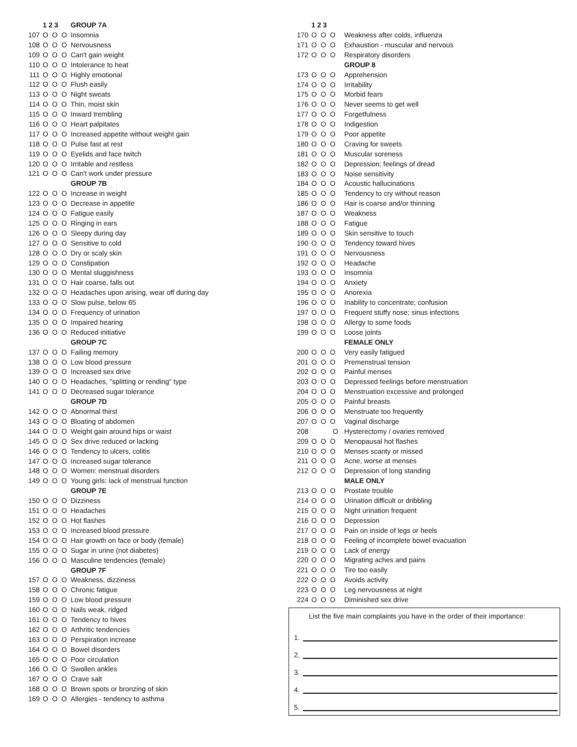| | 1 2 3 | GROUP 7A |
| --- | --- | --- |
| 107 | O O O | Insomnia |
| 108 | O O O | Nervousness |
| 109 | O O O | Can't gain weight |
| 110 | O O O | Intolerance to heat |
| 111 | O O O | Highly emotional |
| 112 | O O O | Flush easily |
| 113 | O O O | Night sweats |
| 114 | O O O | Thin, moist skin |
| 115 | O O O | Inward trembling |
| 116 | O O O | Heart palpitates |
| 117 | O O O | Increased appetite without weight gain |
| 118 | O O O | Pulse fast at rest |
| 119 | O O O | Eyelids and face twitch |
| 120 | O O O | Irritable and restless |
| 121 | O O O | Can't work under pressure |
| | | GROUP 7B |
| 122 | O O O | Increase in weight |
| 123 | O O O | Decrease in appetite |
| 124 | O O O | Fatigue easily |
| 125 | O O O | Ringing in ears |
| 126 | O O O | Sleepy during day |
| 127 | O O O | Sensitive to cold |
| 128 | O O O | Dry or scaly skin |
| 129 | O O O | Constipation |
| 130 | O O O | Mental sluggishness |
| 131 | O O O | Hair coarse, falls out |
| 132 | O O O | Headaches upon arising, wear off during day |
| 133 | O O O | Slow pulse, below 65 |
| 134 | O O O | Frequency of urination |
| 135 | O O O | Impaired hearing |
| 136 | O O O | Reduced initiative |
| | | GROUP 7C |
| 137 | O O O | Failing memory |
| 138 | O O O | Low blood pressure |
| 139 | O O O | Increased sex drive |
| 140 | O O O | Headaches, "splitting or rending" type |
| 141 | O O O | Decreased sugar tolerance |
| | | GROUP 7D |
| 142 | O O O | Abnormal thirst |
| 143 | O O O | Bloating of abdomen |
| 144 | O O O | Weight gain around hips or waist |
| 145 | O O O | Sex drive reduced or lacking |
| 146 | O O O | Tendency to ulcers, colitis |
| 147 | O O O | Increased sugar tolerance |
| 148 | O O O | Women: menstrual disorders |
| 149 | O O O | Young girls: lack of menstrual function |
| | | GROUP 7E |
| 150 | O O O | Dizziness |
| 151 | O O O | Headaches |
| 152 | O O O | Hot flashes |
| 153 | O O O | Increased blood pressure |
| 154 | O O O | Hair growth on face or body (female) |
| 155 | O O O | Sugar in urine (not diabetes) |
| 156 | O O O | Masculine tendencies (female) |
| | | GROUP 7F |
| 157 | O O O | Weakness, dizziness |
| 158 | O O O | Chronic fatigue |
| 159 | O O O | Low blood pressure |
| 160 | O O O | Nails weak, ridged |
| 161 | O O O | Tendency to hives |
| 162 | O O O | Arthritic tendencies |
| 163 | O O O | Perspiration increase |
| 164 | O O O | Bowel disorders |
| 165 | O O O | Poor circulation |
| 166 | O O O | Swollen ankles |
| 167 | O O O | Crave salt |
| 168 | O O O | Brown spots or bronzing of skin |
| 169 | O O O | Allergies - tendency to asthma |
| | 1 2 3 | |
| --- | --- | --- |
| 170 | O O O | Weakness after colds, influenza |
| 171 | O O O | Exhaustion - muscular and nervous |
| 172 | O O O | Respiratory disorders |
| | | GROUP 8 |
| 173 | O O O | Apprehension |
| 174 | O O O | Irritability |
| 175 | O O O | Morbid fears |
| 176 | O O O | Never seems to get well |
| 177 | O O O | Forgetfulness |
| 178 | O O O | Indigestion |
| 179 | O O O | Poor appetite |
| 180 | O O O | Craving for sweets |
| 181 | O O O | Muscular soreness |
| 182 | O O O | Depression; feelings of dread |
| 183 | O O O | Noise sensitivity |
| 184 | O O O | Acoustic hallucinations |
| 185 | O O O | Tendency to cry without reason |
| 186 | O O O | Hair is coarse and/or thinning |
| 187 | O O O | Weakness |
| 188 | O O O | Fatigue |
| 189 | O O O | Skin sensitive to touch |
| 190 | O O O | Tendency toward hives |
| 191 | O O O | Nervousness |
| 192 | O O O | Headache |
| 193 | O O O | Insomnia |
| 194 | O O O | Anxiety |
| 195 | O O O | Anorexia |
| 196 | O O O | Inability to concentrate; confusion |
| 197 | O O O | Frequent stuffy nose; sinus infections |
| 198 | O O O | Allergy to some foods |
| 199 | O O O | Loose joints |
| | | FEMALE ONLY |
| 200 | O O O | Very easily fatigued |
| 201 | O O O | Premenstrual tension |
| 202 | O O O | Painful menses |
| 203 | O O O | Depressed feelings before menstruation |
| 204 | O O O | Menstruation excessive and prolonged |
| 205 | O O O | Painful breasts |
| 206 | O O O | Menstruate too frequently |
| 207 | O O O | Vaginal discharge |
| 208 | O | Hysterectomy / ovaries removed |
| 209 | O O O | Menopausal hot flashes |
| 210 | O O O | Menses scanty or missed |
| 211 | O O O | Acne, worse at menses |
| 212 | O O O | Depression of long standing |
| | | MALE ONLY |
| 213 | O O O | Prostate trouble |
| 214 | O O O | Urination difficult or dribbling |
| 215 | O O O | Night urination frequent |
| 216 | O O O | Depression |
| 217 | O O O | Pain on inside of legs or heels |
| 218 | O O O | Feeling of incomplete bowel evacuation |
| 219 | O O O | Lack of energy |
| 220 | O O O | Migrating aches and pains |
| 221 | O O O | Tire too easily |
| 222 | O O O | Avoids activity |
| 223 | O O O | Leg nervousness at night |
| 224 | O O O | Diminished sex drive |
List the five main complaints you have in the order of their importance:
1.
2.
3.
4.
5.